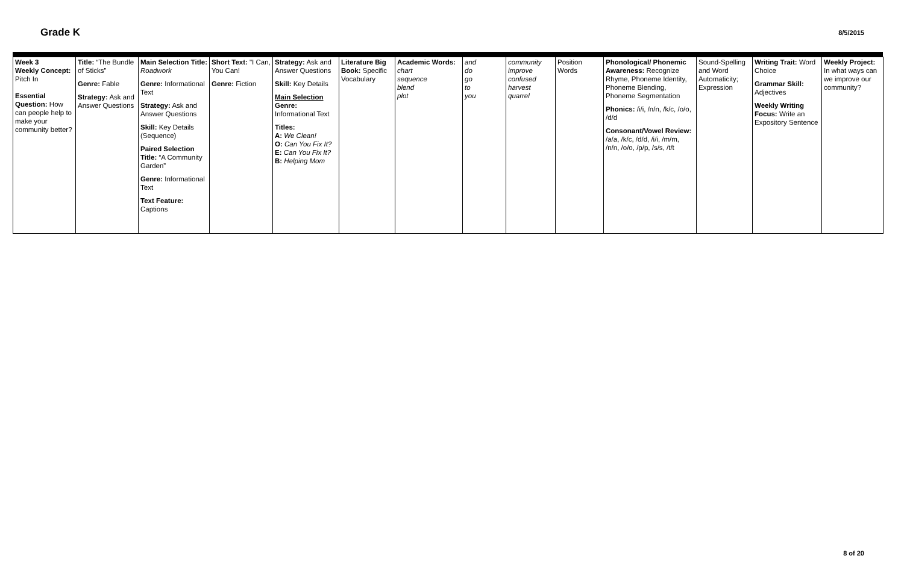Grade K 8/5/2015
| Week 3 Weekly Concept: Pitch In Essential Question: How can people help to make your community better? | Title: “The Bundle of Sticks” Genre: Fable Strategy: Ask and Answer Questions | Main Selection Title: Roadwork Genre: Informational Text Strategy: Ask and Answer Questions Skill: Key Details (Sequence) Paired Selection Title: “A Community Garden” Genre: Informational Text Text Feature: Captions | Short Text: "I Can, You Can! Genre: Fiction | Strategy: Ask and Answer Questions Skill: Key Details Main Selection Genre: Informational Text Titles: A: We Clean! O: Can You Fix It? E: Can You Fix It? B: Helping Mom | Literature Big Book: Specific Vocabulary | Academic Words: chart sequence blend plot | and do go to you | community improve confused harvest quarrel | Position Words | Phonological/ Phonemic Awareness: Recognize Rhyme, Phoneme Identity, Phoneme Blending, Phoneme Segmentation Phonics: /i/i, /n/n, /k/c, /o/o, /d/d Consonant/Vowel Review: /a/a, /k/c, /d/d, /i/i, /m/m, /n/n, /o/o, /p/p, /s/s, /t/t | Sound-Spelling and Word Automaticity; Expression | Writing Trait: Word Choice Grammar Skill: Adjectives Weekly Writing Focus: Write an Expository Sentence | Weekly Project: In what ways can we improve our community? |
8 of 20